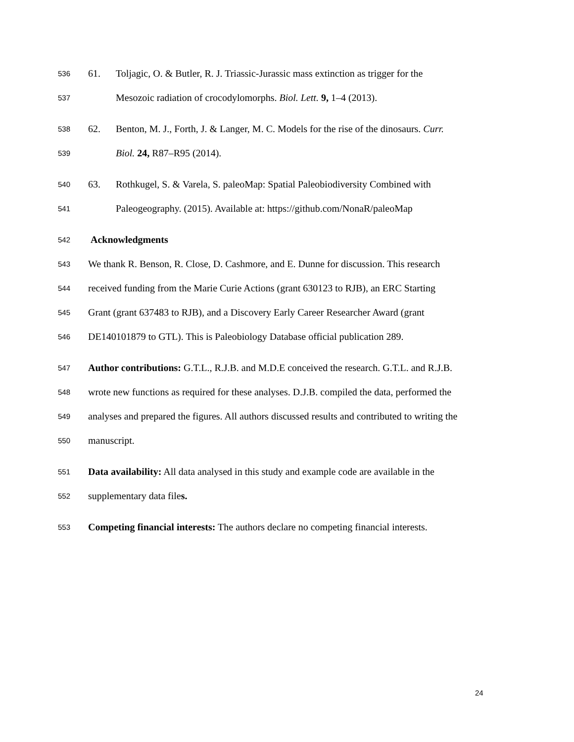536 61. Toljagic, O. & Butler, R. J. Triassic-Jurassic mass extinction as trigger for the
537 Mesozoic radiation of crocodylomorphs. Biol. Lett. 9, 1–4 (2013).
538 62. Benton, M. J., Forth, J. & Langer, M. C. Models for the rise of the dinosaurs. Curr.
539 Biol. 24, R87–R95 (2014).
540 63. Rothkugel, S. & Varela, S. paleoMap: Spatial Paleobiodiversity Combined with
541 Paleogeography. (2015). Available at: https://github.com/NonaR/paleoMap
542 Acknowledgments
543 We thank R. Benson, R. Close, D. Cashmore, and E. Dunne for discussion. This research
544 received funding from the Marie Curie Actions (grant 630123 to RJB), an ERC Starting
545 Grant (grant 637483 to RJB), and a Discovery Early Career Researcher Award (grant
546 DE140101879 to GTL). This is Paleobiology Database official publication 289.
547 Author contributions: G.T.L., R.J.B. and M.D.E conceived the research. G.T.L. and R.J.B.
548 wrote new functions as required for these analyses. D.J.B. compiled the data, performed the
549 analyses and prepared the figures. All authors discussed results and contributed to writing the
550 manuscript.
551 Data availability: All data analysed in this study and example code are available in the
552 supplementary data files.
553 Competing financial interests: The authors declare no competing financial interests.
24